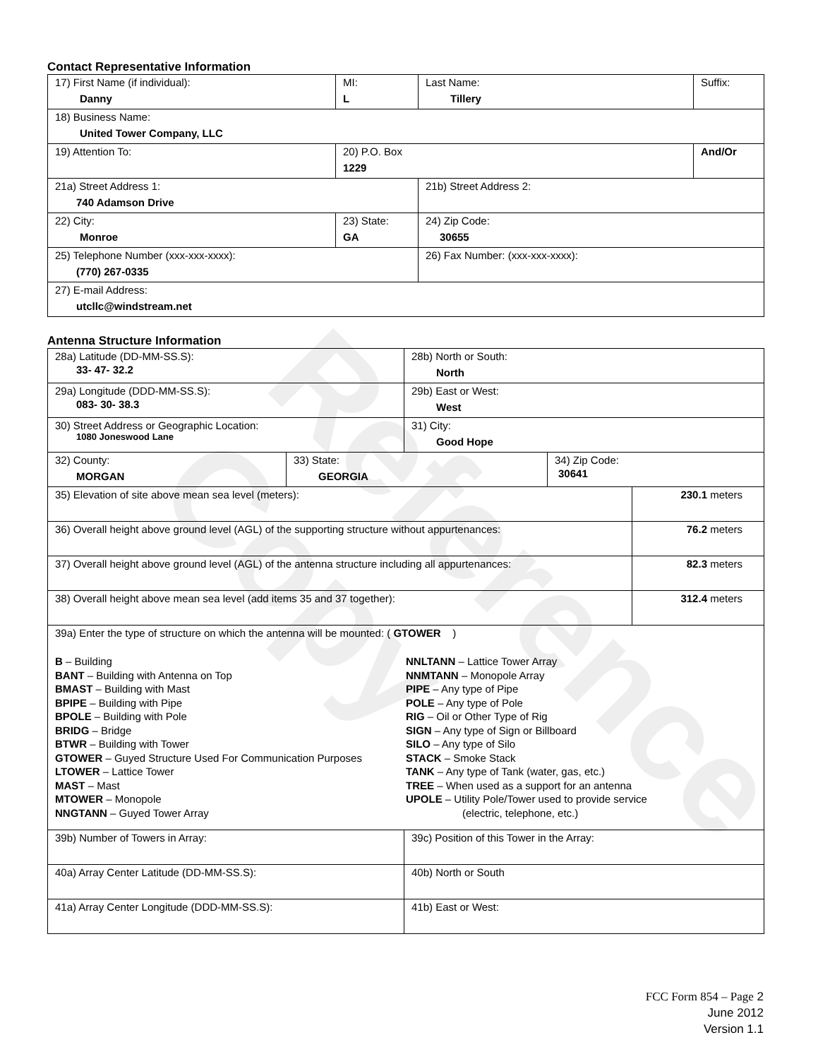Reference Copy
Contact Representative Information
| 17) First Name (if individual): Danny | MI: L | Last Name: Tillery | Suffix: |
| 18) Business Name: United Tower Company, LLC | | | |
| 19) Attention To: | 20) P.O. Box 1229 | | And/Or |
| 21a) Street Address 1: 740 Adamson Drive | | 21b) Street Address 2: | |
| 22) City: Monroe | 23) State: GA | 24) Zip Code: 30655 | |
| 25) Telephone Number (xxx-xxx-xxxx): (770) 267-0335 | | 26) Fax Number: (xxx-xxx-xxxx): | |
| 27) E-mail Address: utcllc@windstream.net | | | |
Antenna Structure Information
| 28a) Latitude (DD-MM-SS.S): 33- 47- 32.2 | | 28b) North or South: North | | |
| 29a) Longitude (DDD-MM-SS.S): 083- 30- 38.3 | | 29b) East or West: West | | |
| 30) Street Address or Geographic Location: 1080 Joneswood Lane | | 31) City: Good Hope | | |
| 32) County: MORGAN | 33) State: GEORGIA | | 34) Zip Code: 30641 | |
| 35) Elevation of site above mean sea level (meters): | | | | 230.1 meters |
| 36) Overall height above ground level (AGL) of the supporting structure without appurtenances: | | | | 76.2 meters |
| 37) Overall height above ground level (AGL) of the antenna structure including all appurtenances: | | | | 82.3 meters |
| 38) Overall height above mean sea level (add items 35 and 37 together): | | | | 312.4 meters |
| 39a) Enter the type of structure on which the antenna will be mounted: ( GTOWER ) B – Building BANT – Building with Antenna on Top BMAST – Building with Mast BPIPE – Building with Pipe BPOLE – Building with Pole BRIDG – Bridge BTWR – Building with Tower GTOWER – Guyed Structure Used For Communication Purposes LTOWER – Lattice Tower MAST – Mast MTOWER – Monopole NNGTANN – Guyed Tower Array NNLTANN – Lattice Tower Array NNMTANN – Monopole Array PIPE – Any type of Pipe POLE – Any type of Pole RIG – Oil or Other Type of Rig SIGN – Any type of Sign or Billboard SILO – Any type of Silo STACK – Smoke Stack TANK – Any type of Tank (water, gas, etc.) TREE – When used as a support for an antenna UPOLE – Utility Pole/Tower used to provide service (electric, telephone, etc.) | | | | |
| 39b) Number of Towers in Array: | | 39c) Position of this Tower in the Array: | | |
| 40a) Array Center Latitude (DD-MM-SS.S): | | 40b) North or South | | |
| 41a) Array Center Longitude (DDD-MM-SS.S): | | 41b) East or West: | | |
FCC Form 854 – Page 2
June 2012
Version 1.1